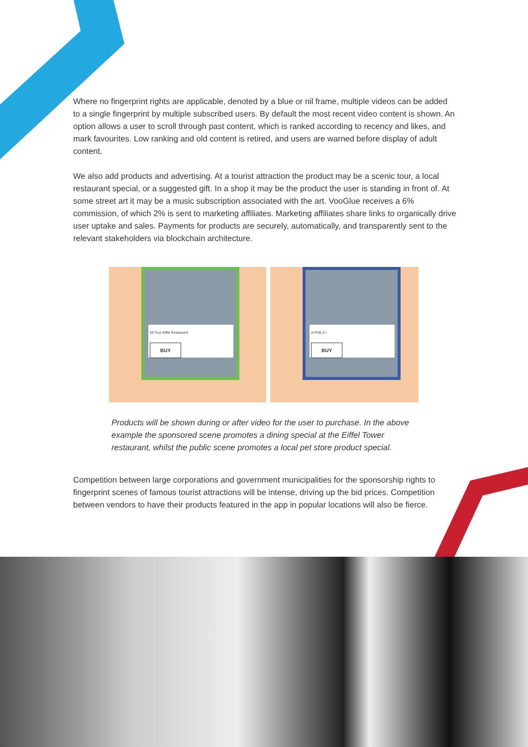Where no fingerprint rights are applicable, denoted by a blue or nil frame, multiple videos can be added to a single fingerprint by multiple subscribed users. By default the most recent video content is shown. An option allows a user to scroll through past content, which is ranked according to recency and likes, and mark favourites. Low ranking and old content is retired, and users are warned before display of adult content.
We also add products and advertising. At a tourist attraction the product may be a scenic tour, a local restaurant special, or a suggested gift. In a shop it may be the product the user is standing in front of. At some street art it may be a music subscription associated with the art. VooGlue receives a 6% commission, of which 2% is sent to marketing affiliates. Marketing affiliates share links to organically drive user uptake and sales. Payments for products are securely, automatically, and transparently sent to the relevant stakeholders via blockchain architecture.
58 Tour Eiffel Restaurant
BUY
A-POILS !
BUY
Products will be shown during or after video for the user to purchase. In the above example the sponsored scene promotes a dining special at the Eiffel Tower restaurant, whilst the public scene promotes a local pet store product special.
Competition between large corporations and government municipalities for the sponsorship rights to fingerprint scenes of famous tourist attractions will be intense, driving up the bid prices. Competition between vendors to have their products featured in the app in popular locations will also be fierce.